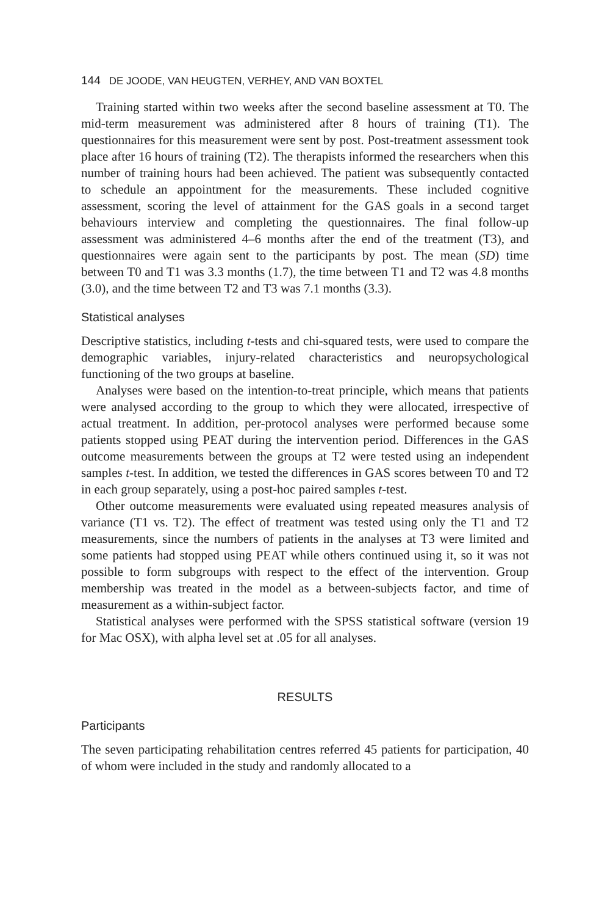144 DE JOODE, VAN HEUGTEN, VERHEY, AND VAN BOXTEL
Training started within two weeks after the second baseline assessment at T0. The mid-term measurement was administered after 8 hours of training (T1). The questionnaires for this measurement were sent by post. Post-treatment assessment took place after 16 hours of training (T2). The therapists informed the researchers when this number of training hours had been achieved. The patient was subsequently contacted to schedule an appointment for the measurements. These included cognitive assessment, scoring the level of attainment for the GAS goals in a second target behaviours interview and completing the questionnaires. The final follow-up assessment was administered 4–6 months after the end of the treatment (T3), and questionnaires were again sent to the participants by post. The mean (SD) time between T0 and T1 was 3.3 months (1.7), the time between T1 and T2 was 4.8 months (3.0), and the time between T2 and T3 was 7.1 months (3.3).
Statistical analyses
Descriptive statistics, including t-tests and chi-squared tests, were used to compare the demographic variables, injury-related characteristics and neuropsychological functioning of the two groups at baseline.
Analyses were based on the intention-to-treat principle, which means that patients were analysed according to the group to which they were allocated, irrespective of actual treatment. In addition, per-protocol analyses were performed because some patients stopped using PEAT during the intervention period. Differences in the GAS outcome measurements between the groups at T2 were tested using an independent samples t-test. In addition, we tested the differences in GAS scores between T0 and T2 in each group separately, using a post-hoc paired samples t-test.
Other outcome measurements were evaluated using repeated measures analysis of variance (T1 vs. T2). The effect of treatment was tested using only the T1 and T2 measurements, since the numbers of patients in the analyses at T3 were limited and some patients had stopped using PEAT while others continued using it, so it was not possible to form subgroups with respect to the effect of the intervention. Group membership was treated in the model as a between-subjects factor, and time of measurement as a within-subject factor.
Statistical analyses were performed with the SPSS statistical software (version 19 for Mac OSX), with alpha level set at .05 for all analyses.
RESULTS
Participants
The seven participating rehabilitation centres referred 45 patients for participation, 40 of whom were included in the study and randomly allocated to a